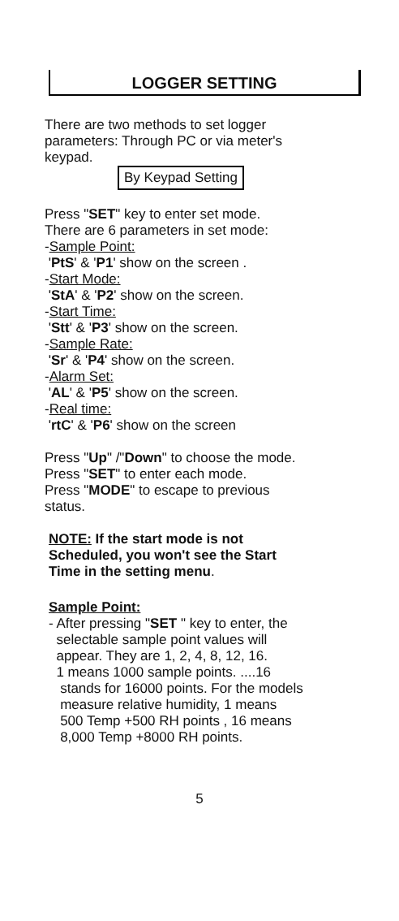LOGGER SETTING
There are two methods to set logger
parameters: Through PC or via meter's
keypad.
By Keypad Setting
Press "SET" key to enter set mode.
There are 6 parameters in set mode:
-Sample Point:
'PtS' & 'P1' show on the screen .
-Start Mode:
'StA' & 'P2' show on the screen.
-Start Time:
'Stt' & 'P3' show on the screen.
-Sample Rate:
'Sr' & 'P4' show on the screen.
-Alarm Set:
'AL' & 'P5' show on the screen.
-Real time:
'rtC' & 'P6' show on the screen
Press "Up" /"Down" to choose the mode.
Press "SET" to enter each mode.
Press "MODE" to escape to previous
status.
NOTE: If the start mode is not
Scheduled, you won't see the Start
Time in the setting menu.
Sample Point:
- After pressing "SET " key to enter, the
selectable sample point values will
appear. They are 1, 2, 4, 8, 12, 16.
1 means 1000 sample points. ....16
stands for 16000 points. For the models
measure relative humidity, 1 means
500 Temp +500 RH points , 16 means
8,000 Temp +8000 RH points.
5